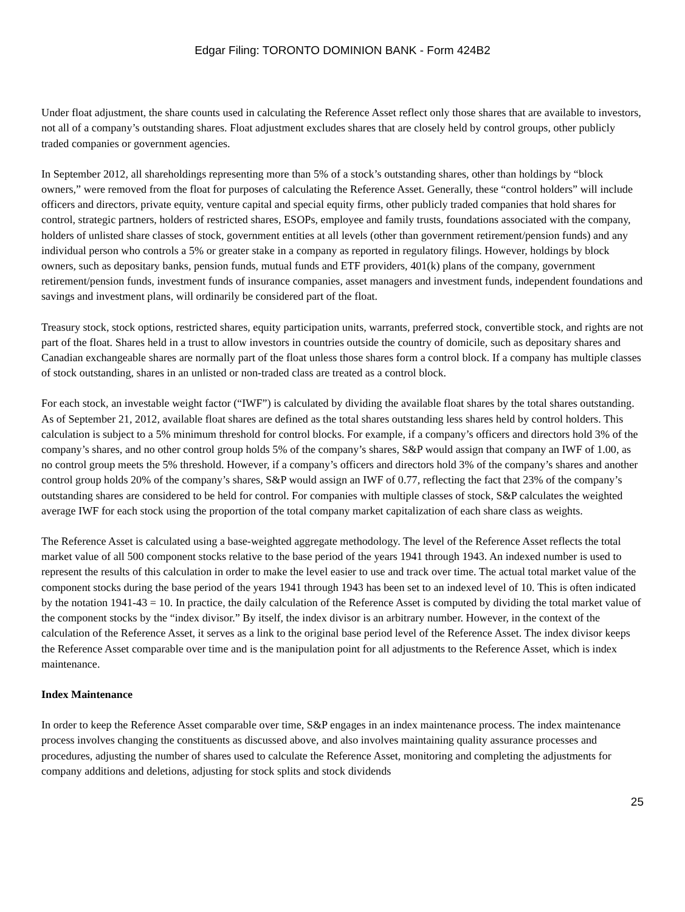Edgar Filing: TORONTO DOMINION BANK - Form 424B2
Under float adjustment, the share counts used in calculating the Reference Asset reflect only those shares that are available to investors, not all of a company’s outstanding shares. Float adjustment excludes shares that are closely held by control groups, other publicly traded companies or government agencies.
In September 2012, all shareholdings representing more than 5% of a stock’s outstanding shares, other than holdings by “block owners,” were removed from the float for purposes of calculating the Reference Asset. Generally, these “control holders” will include officers and directors, private equity, venture capital and special equity firms, other publicly traded companies that hold shares for control, strategic partners, holders of restricted shares, ESOPs, employee and family trusts, foundations associated with the company, holders of unlisted share classes of stock, government entities at all levels (other than government retirement/pension funds) and any individual person who controls a 5% or greater stake in a company as reported in regulatory filings. However, holdings by block owners, such as depositary banks, pension funds, mutual funds and ETF providers, 401(k) plans of the company, government retirement/pension funds, investment funds of insurance companies, asset managers and investment funds, independent foundations and savings and investment plans, will ordinarily be considered part of the float.
Treasury stock, stock options, restricted shares, equity participation units, warrants, preferred stock, convertible stock, and rights are not part of the float. Shares held in a trust to allow investors in countries outside the country of domicile, such as depositary shares and Canadian exchangeable shares are normally part of the float unless those shares form a control block. If a company has multiple classes of stock outstanding, shares in an unlisted or non-traded class are treated as a control block.
For each stock, an investable weight factor (“IWF”) is calculated by dividing the available float shares by the total shares outstanding. As of September 21, 2012, available float shares are defined as the total shares outstanding less shares held by control holders. This calculation is subject to a 5% minimum threshold for control blocks. For example, if a company’s officers and directors hold 3% of the company’s shares, and no other control group holds 5% of the company’s shares, S&P would assign that company an IWF of 1.00, as no control group meets the 5% threshold. However, if a company’s officers and directors hold 3% of the company’s shares and another control group holds 20% of the company’s shares, S&P would assign an IWF of 0.77, reflecting the fact that 23% of the company’s outstanding shares are considered to be held for control. For companies with multiple classes of stock, S&P calculates the weighted average IWF for each stock using the proportion of the total company market capitalization of each share class as weights.
The Reference Asset is calculated using a base-weighted aggregate methodology. The level of the Reference Asset reflects the total market value of all 500 component stocks relative to the base period of the years 1941 through 1943. An indexed number is used to represent the results of this calculation in order to make the level easier to use and track over time. The actual total market value of the component stocks during the base period of the years 1941 through 1943 has been set to an indexed level of 10. This is often indicated by the notation 1941-43 = 10. In practice, the daily calculation of the Reference Asset is computed by dividing the total market value of the component stocks by the “index divisor.” By itself, the index divisor is an arbitrary number. However, in the context of the calculation of the Reference Asset, it serves as a link to the original base period level of the Reference Asset. The index divisor keeps the Reference Asset comparable over time and is the manipulation point for all adjustments to the Reference Asset, which is index maintenance.
Index Maintenance
In order to keep the Reference Asset comparable over time, S&P engages in an index maintenance process. The index maintenance process involves changing the constituents as discussed above, and also involves maintaining quality assurance processes and procedures, adjusting the number of shares used to calculate the Reference Asset, monitoring and completing the adjustments for company additions and deletions, adjusting for stock splits and stock dividends
25